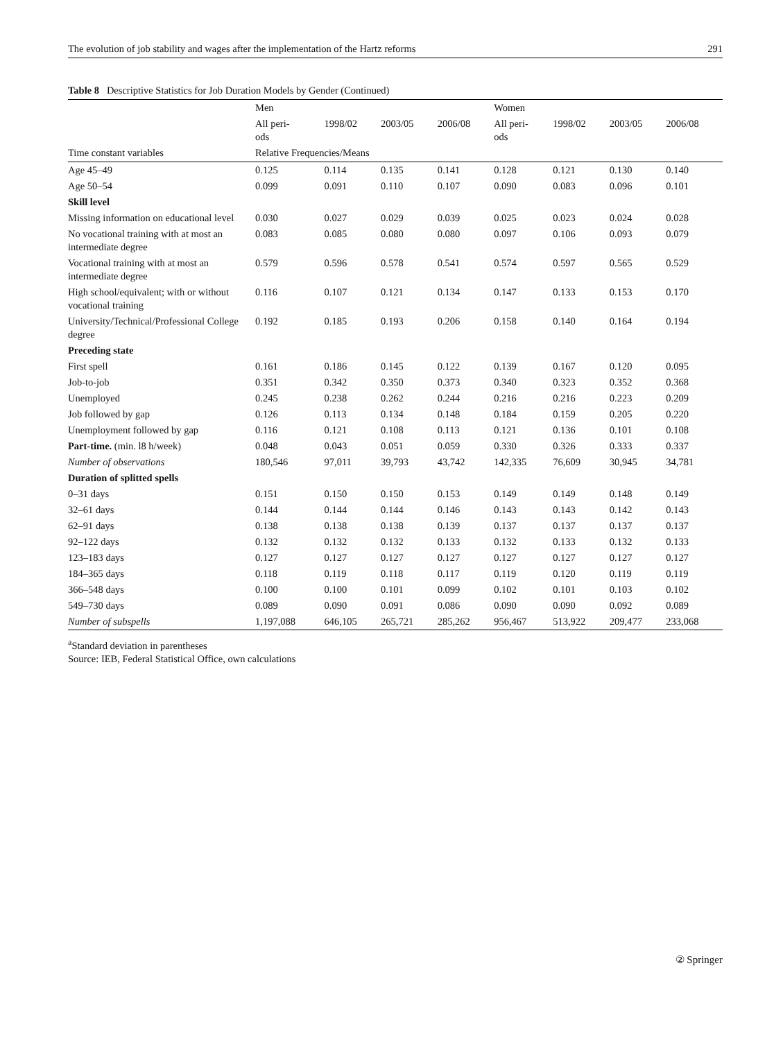The evolution of job stability and wages after the implementation of the Hartz reforms 291
Table 8 Descriptive Statistics for Job Duration Models by Gender (Continued)
| | Men | | | | Women | | | |
| --- | --- | --- | --- | --- | --- | --- | --- | --- |
| | All peri- ods | 1998/02 | 2003/05 | 2006/08 | All peri- ods | 1998/02 | 2003/05 | 2006/08 |
| Time constant variables | Relative Frequencies/Means | | | | | | | |
| Age 45–49 | 0.125 | 0.114 | 0.135 | 0.141 | 0.128 | 0.121 | 0.130 | 0.140 |
| Age 50–54 | 0.099 | 0.091 | 0.110 | 0.107 | 0.090 | 0.083 | 0.096 | 0.101 |
| Skill level | | | | | | | | |
| Missing information on educational level | 0.030 | 0.027 | 0.029 | 0.039 | 0.025 | 0.023 | 0.024 | 0.028 |
| No vocational training with at most an intermediate degree | 0.083 | 0.085 | 0.080 | 0.080 | 0.097 | 0.106 | 0.093 | 0.079 |
| Vocational training with at most an intermediate degree | 0.579 | 0.596 | 0.578 | 0.541 | 0.574 | 0.597 | 0.565 | 0.529 |
| High school/equivalent; with or without vocational training | 0.116 | 0.107 | 0.121 | 0.134 | 0.147 | 0.133 | 0.153 | 0.170 |
| University/Technical/Professional College degree | 0.192 | 0.185 | 0.193 | 0.206 | 0.158 | 0.140 | 0.164 | 0.194 |
| Preceding state | | | | | | | | |
| First spell | 0.161 | 0.186 | 0.145 | 0.122 | 0.139 | 0.167 | 0.120 | 0.095 |
| Job-to-job | 0.351 | 0.342 | 0.350 | 0.373 | 0.340 | 0.323 | 0.352 | 0.368 |
| Unemployed | 0.245 | 0.238 | 0.262 | 0.244 | 0.216 | 0.216 | 0.223 | 0.209 |
| Job followed by gap | 0.126 | 0.113 | 0.134 | 0.148 | 0.184 | 0.159 | 0.205 | 0.220 |
| Unemployment followed by gap | 0.116 | 0.121 | 0.108 | 0.113 | 0.121 | 0.136 | 0.101 | 0.108 |
| Part-time. (min. l8 h/week) | 0.048 | 0.043 | 0.051 | 0.059 | 0.330 | 0.326 | 0.333 | 0.337 |
| Number of observations | 180,546 | 97,011 | 39,793 | 43,742 | 142,335 | 76,609 | 30,945 | 34,781 |
| Duration of splitted spells | | | | | | | | |
| 0–31 days | 0.151 | 0.150 | 0.150 | 0.153 | 0.149 | 0.149 | 0.148 | 0.149 |
| 32–61 days | 0.144 | 0.144 | 0.144 | 0.146 | 0.143 | 0.143 | 0.142 | 0.143 |
| 62–91 days | 0.138 | 0.138 | 0.138 | 0.139 | 0.137 | 0.137 | 0.137 | 0.137 |
| 92–122 days | 0.132 | 0.132 | 0.132 | 0.133 | 0.132 | 0.133 | 0.132 | 0.133 |
| 123–183 days | 0.127 | 0.127 | 0.127 | 0.127 | 0.127 | 0.127 | 0.127 | 0.127 |
| 184–365 days | 0.118 | 0.119 | 0.118 | 0.117 | 0.119 | 0.120 | 0.119 | 0.119 |
| 366–548 days | 0.100 | 0.100 | 0.101 | 0.099 | 0.102 | 0.101 | 0.103 | 0.102 |
| 549–730 days | 0.089 | 0.090 | 0.091 | 0.086 | 0.090 | 0.090 | 0.092 | 0.089 |
| Number of subspells | 1,197,088 | 646,105 | 265,721 | 285,262 | 956,467 | 513,922 | 209,477 | 233,068 |
<sup>a</sup> Standard deviation in parentheses
Source: IEB, Federal Statistical Office, own calculations
② Springer